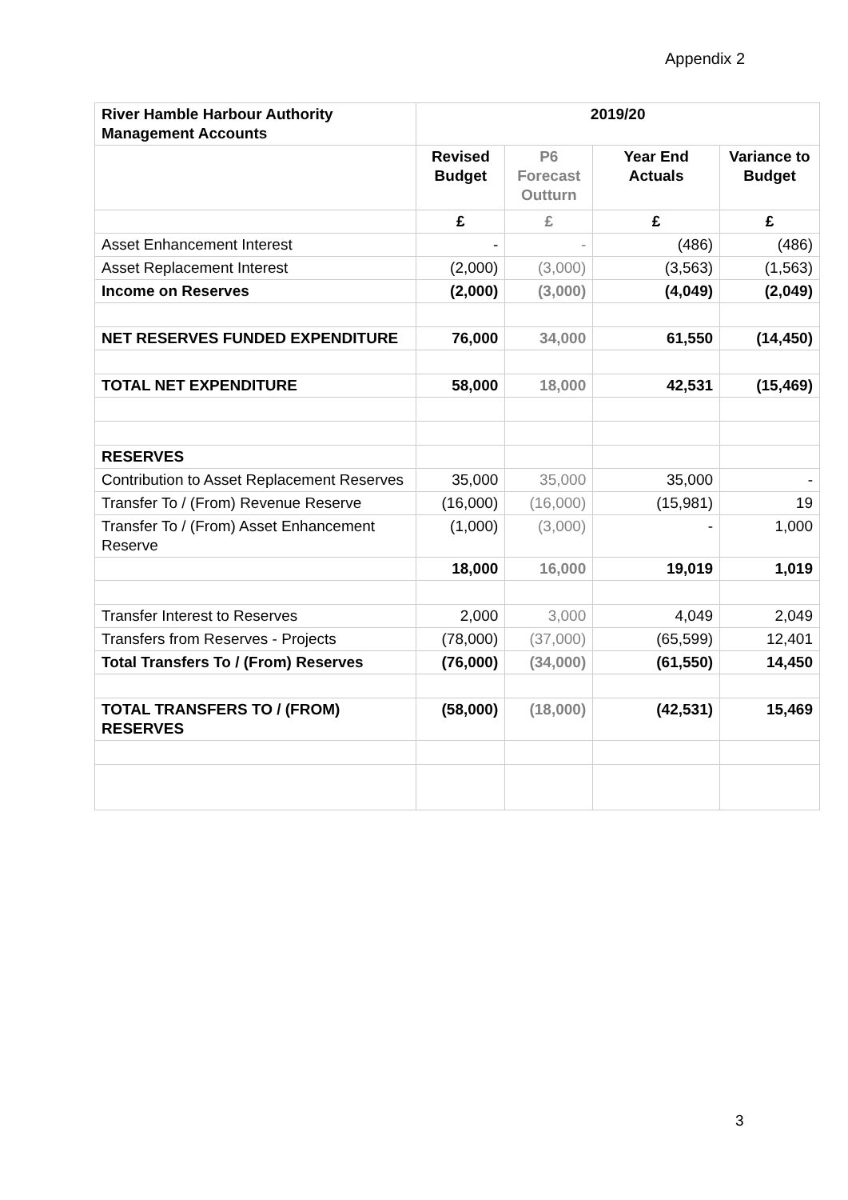Appendix 2
| River Hamble Harbour Authority Management Accounts | 2019/20 | | | |
| --- | --- | --- | --- | --- |
| | Revised Budget | P6 Forecast Outturn | Year End Actuals | Variance to Budget |
| | £ | £ | £ | £ |
| Asset Enhancement Interest | - | - | (486) | (486) |
| Asset Replacement Interest | (2,000) | (3,000) | (3,563) | (1,563) |
| Income on Reserves | (2,000) | (3,000) | (4,049) | (2,049) |
| NET RESERVES FUNDED EXPENDITURE | 76,000 | 34,000 | 61,550 | (14,450) |
| TOTAL NET EXPENDITURE | 58,000 | 18,000 | 42,531 | (15,469) |
| RESERVES | | | | |
| Contribution to Asset Replacement Reserves | 35,000 | 35,000 | 35,000 | - |
| Transfer To / (From) Revenue Reserve | (16,000) | (16,000) | (15,981) | 19 |
| Transfer To / (From) Asset Enhancement Reserve | (1,000) | (3,000) | - | 1,000 |
| | 18,000 | 16,000 | 19,019 | 1,019 |
| Transfer Interest to Reserves | 2,000 | 3,000 | 4,049 | 2,049 |
| Transfers from Reserves - Projects | (78,000) | (37,000) | (65,599) | 12,401 |
| Total Transfers To / (From) Reserves | (76,000) | (34,000) | (61,550) | 14,450 |
| TOTAL TRANSFERS TO / (FROM) RESERVES | (58,000) | (18,000) | (42,531) | 15,469 |
3